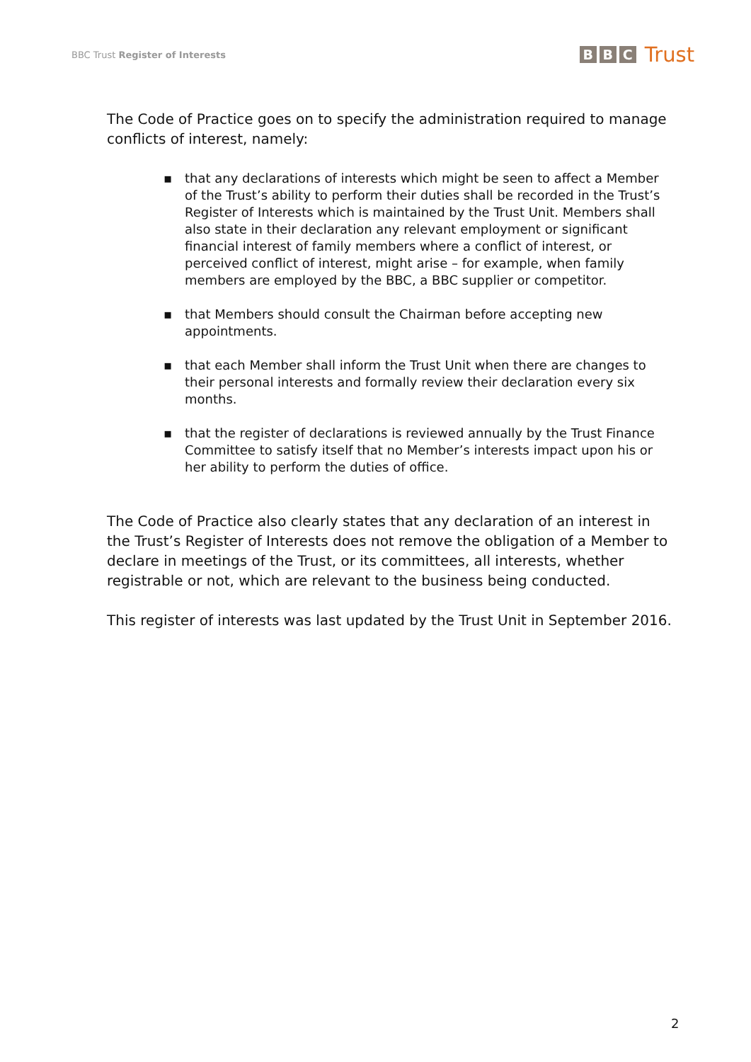BBC Trust Register of Interests
B B C Trust
The Code of Practice goes on to specify the administration required to manage conflicts of interest, namely:
▪ that any declarations of interests which might be seen to affect a Member of the Trust’s ability to perform their duties shall be recorded in the Trust’s Register of Interests which is maintained by the Trust Unit. Members shall also state in their declaration any relevant employment or significant financial interest of family members where a conflict of interest, or perceived conflict of interest, might arise – for example, when family members are employed by the BBC, a BBC supplier or competitor.
▪ that Members should consult the Chairman before accepting new appointments.
▪ that each Member shall inform the Trust Unit when there are changes to their personal interests and formally review their declaration every six months.
▪ that the register of declarations is reviewed annually by the Trust Finance Committee to satisfy itself that no Member’s interests impact upon his or her ability to perform the duties of office.
The Code of Practice also clearly states that any declaration of an interest in the Trust’s Register of Interests does not remove the obligation of a Member to declare in meetings of the Trust, or its committees, all interests, whether registrable or not, which are relevant to the business being conducted.
This register of interests was last updated by the Trust Unit in September 2016.
2